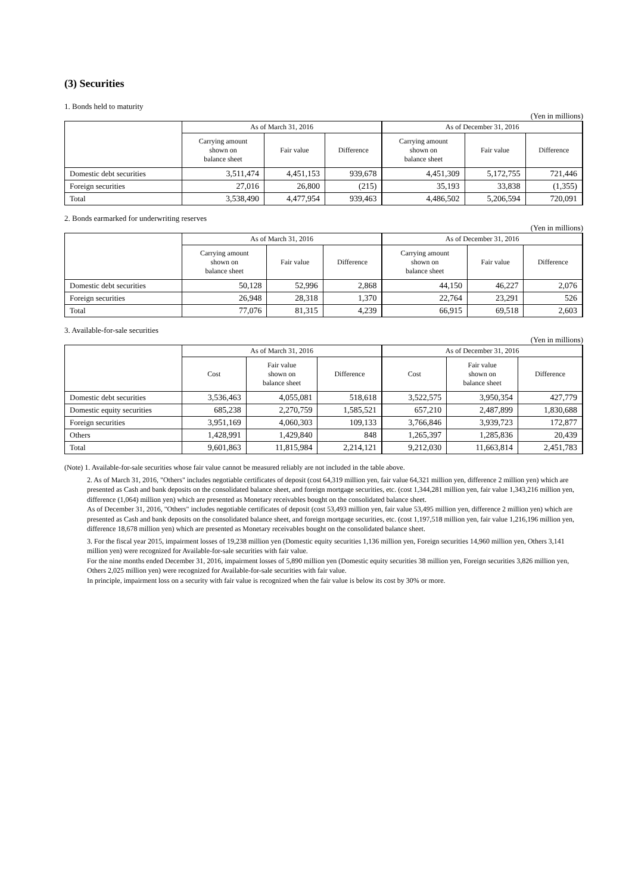(3) Securities
1. Bonds held to maturity
(Yen in millions)
| | As of March 31, 2016 | | | As of December 31, 2016 | | |
| --- | --- | --- | --- | --- | --- | --- |
| | Carrying amount shown on balance sheet | Fair value | Difference | Carrying amount shown on balance sheet | Fair value | Difference |
| Domestic debt securities | 3,511,474 | 4,451,153 | 939,678 | 4,451,309 | 5,172,755 | 721,446 |
| Foreign securities | 27,016 | 26,800 | (215) | 35,193 | 33,838 | (1,355) |
| Total | 3,538,490 | 4,477,954 | 939,463 | 4,486,502 | 5,206,594 | 720,091 |
2. Bonds earmarked for underwriting reserves
(Yen in millions)
| | As of March 31, 2016 | | | As of December 31, 2016 | | |
| --- | --- | --- | --- | --- | --- | --- |
| | Carrying amount shown on balance sheet | Fair value | Difference | Carrying amount shown on balance sheet | Fair value | Difference |
| Domestic debt securities | 50,128 | 52,996 | 2,868 | 44,150 | 46,227 | 2,076 |
| Foreign securities | 26,948 | 28,318 | 1,370 | 22,764 | 23,291 | 526 |
| Total | 77,076 | 81,315 | 4,239 | 66,915 | 69,518 | 2,603 |
3. Available-for-sale securities
(Yen in millions)
| | As of March 31, 2016 | | | As of December 31, 2016 | | |
| --- | --- | --- | --- | --- | --- | --- |
| | Cost | Fair value shown on balance sheet | Difference | Cost | Fair value shown on balance sheet | Difference |
| Domestic debt securities | 3,536,463 | 4,055,081 | 518,618 | 3,522,575 | 3,950,354 | 427,779 |
| Domestic equity securities | 685,238 | 2,270,759 | 1,585,521 | 657,210 | 2,487,899 | 1,830,688 |
| Foreign securities | 3,951,169 | 4,060,303 | 109,133 | 3,766,846 | 3,939,723 | 172,877 |
| Others | 1,428,991 | 1,429,840 | 848 | 1,265,397 | 1,285,836 | 20,439 |
| Total | 9,601,863 | 11,815,984 | 2,214,121 | 9,212,030 | 11,663,814 | 2,451,783 |
(Note) 1. Available-for-sale securities whose fair value cannot be measured reliably are not included in the table above.
2. As of March 31, 2016, "Others" includes negotiable certificates of deposit (cost 64,319 million yen, fair value 64,321 million yen, difference 2 million yen) which are presented as Cash and bank deposits on the consolidated balance sheet, and foreign mortgage securities, etc. (cost 1,344,281 million yen, fair value 1,343,216 million yen, difference (1,064) million yen) which are presented as Monetary receivables bought on the consolidated balance sheet.
As of December 31, 2016, "Others" includes negotiable certificates of deposit (cost 53,493 million yen, fair value 53,495 million yen, difference 2 million yen) which are presented as Cash and bank deposits on the consolidated balance sheet, and foreign mortgage securities, etc. (cost 1,197,518 million yen, fair value 1,216,196 million yen, difference 18,678 million yen) which are presented as Monetary receivables bought on the consolidated balance sheet.
3. For the fiscal year 2015, impairment losses of 19,238 million yen (Domestic equity securities 1,136 million yen, Foreign securities 14,960 million yen, Others 3,141 million yen) were recognized for Available-for-sale securities with fair value.
For the nine months ended December 31, 2016, impairment losses of 5,890 million yen (Domestic equity securities 38 million yen, Foreign securities 3,826 million yen, Others 2,025 million yen) were recognized for Available-for-sale securities with fair value.
In principle, impairment loss on a security with fair value is recognized when the fair value is below its cost by 30% or more.